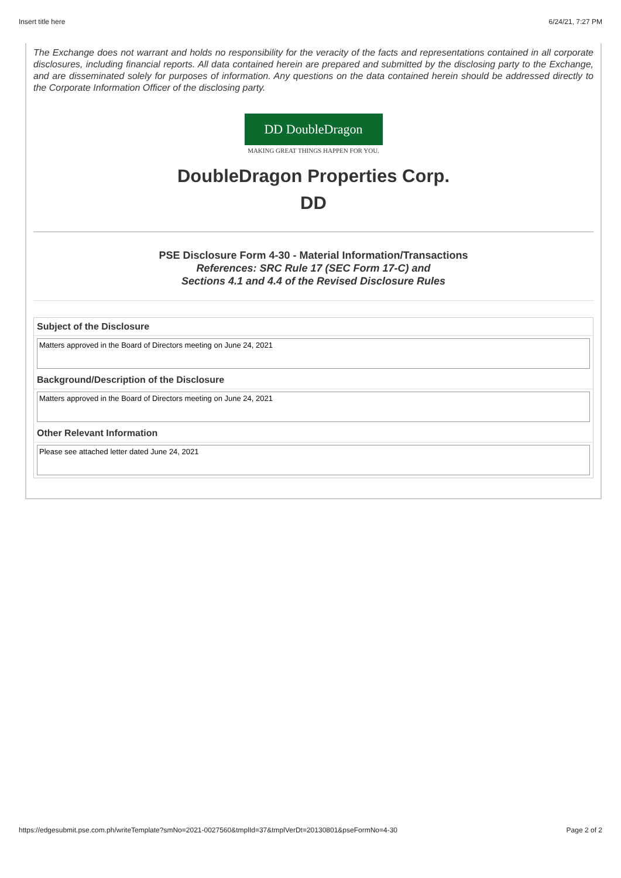Insert title here 6/24/21, 7:27 PM
The Exchange does not warrant and holds no responsibility for the veracity of the facts and representations contained in all corporate disclosures, including financial reports. All data contained herein are prepared and submitted by the disclosing party to the Exchange, and are disseminated solely for purposes of information. Any questions on the data contained herein should be addressed directly to the Corporate Information Officer of the disclosing party.
DD DoubleDragon
MAKING GREAT THINGS HAPPEN FOR YOU.
DoubleDragon Properties Corp.
DD
PSE Disclosure Form 4-30 - Material Information/Transactions
References: SRC Rule 17 (SEC Form 17-C) and
Sections 4.1 and 4.4 of the Revised Disclosure Rules
Subject of the Disclosure
Matters approved in the Board of Directors meeting on June 24, 2021
Background/Description of the Disclosure
Matters approved in the Board of Directors meeting on June 24, 2021
Other Relevant Information
Please see attached letter dated June 24, 2021
https://edgesubmit.pse.com.ph/writeTemplate?smNo=2021-0027560&tmplId=37&tmplVerDt=20130801&pseFormNo=4-30 Page 2 of 2